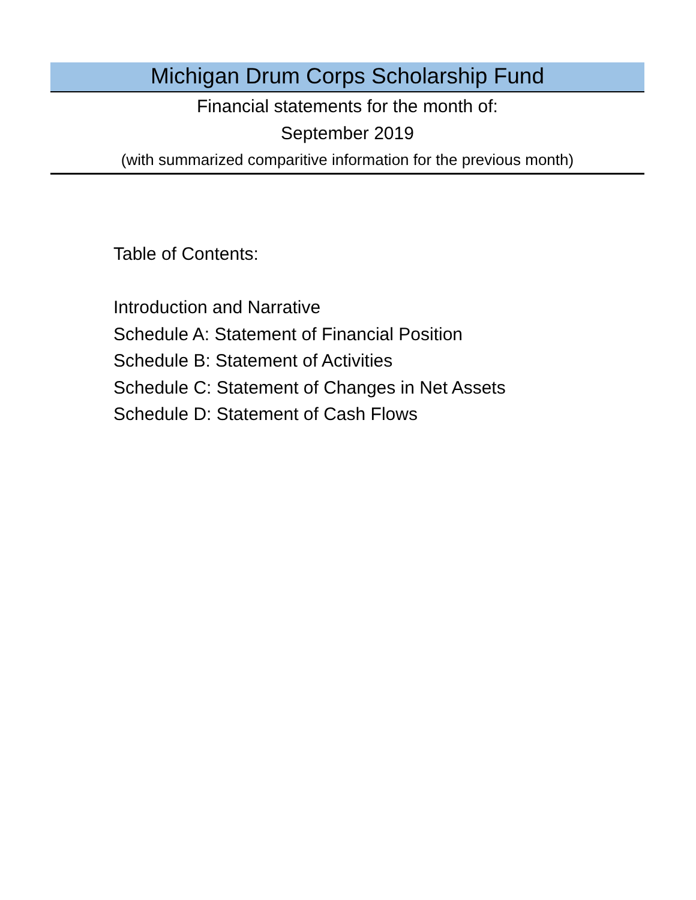Michigan Drum Corps Scholarship Fund
Financial statements for the month of:
September 2019
(with summarized comparitive information for the previous month)
Table of Contents:
Introduction and Narrative
Schedule A: Statement of Financial Position
Schedule B: Statement of Activities
Schedule C: Statement of Changes in Net Assets
Schedule D: Statement of Cash Flows